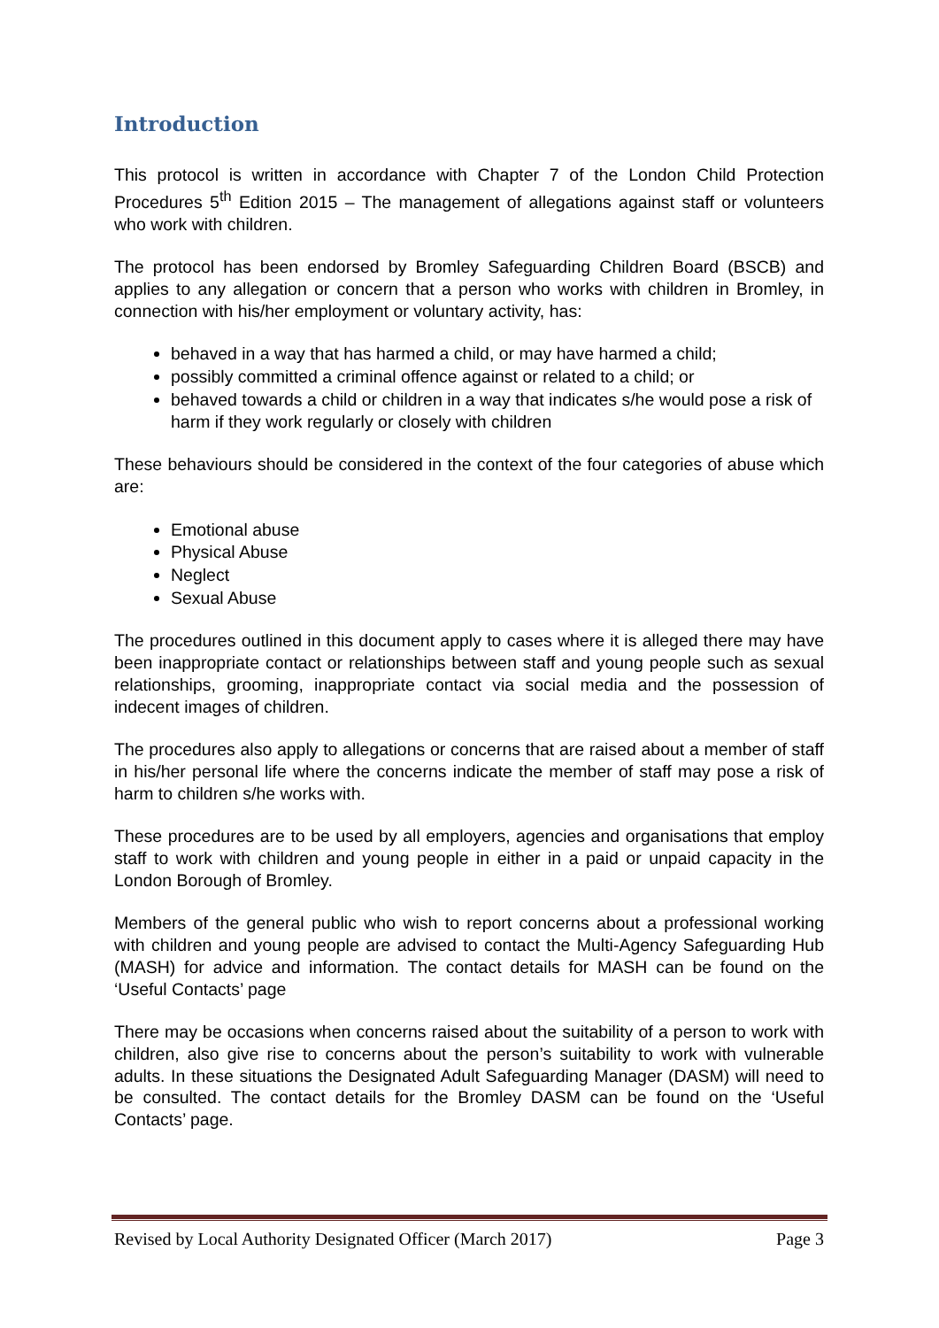Introduction
This protocol is written in accordance with Chapter 7 of the London Child Protection Procedures 5<sup>th</sup> Edition 2015 – The management of allegations against staff or volunteers who work with children.
The protocol has been endorsed by Bromley Safeguarding Children Board (BSCB) and applies to any allegation or concern that a person who works with children in Bromley, in connection with his/her employment or voluntary activity, has:
behaved in a way that has harmed a child, or may have harmed a child;
possibly committed a criminal offence against or related to a child; or
behaved towards a child or children in a way that indicates s/he would pose a risk of harm if they work regularly or closely with children
These behaviours should be considered in the context of the four categories of abuse which are:
Emotional abuse
Physical Abuse
Neglect
Sexual Abuse
The procedures outlined in this document apply to cases where it is alleged there may have been inappropriate contact or relationships between staff and young people such as sexual relationships, grooming, inappropriate contact via social media and the possession of indecent images of children.
The procedures also apply to allegations or concerns that are raised about a member of staff in his/her personal life where the concerns indicate the member of staff may pose a risk of harm to children s/he works with.
These procedures are to be used by all employers, agencies and organisations that employ staff to work with children and young people in either in a paid or unpaid capacity in the London Borough of Bromley.
Members of the general public who wish to report concerns about a professional working with children and young people are advised to contact the Multi-Agency Safeguarding Hub (MASH) for advice and information. The contact details for MASH can be found on the ‘Useful Contacts’ page
There may be occasions when concerns raised about the suitability of a person to work with children, also give rise to concerns about the person’s suitability to work with vulnerable adults. In these situations the Designated Adult Safeguarding Manager (DASM) will need to be consulted. The contact details for the Bromley DASM can be found on the ‘Useful Contacts’ page.
Revised by Local Authority Designated Officer (March 2017) Page 3